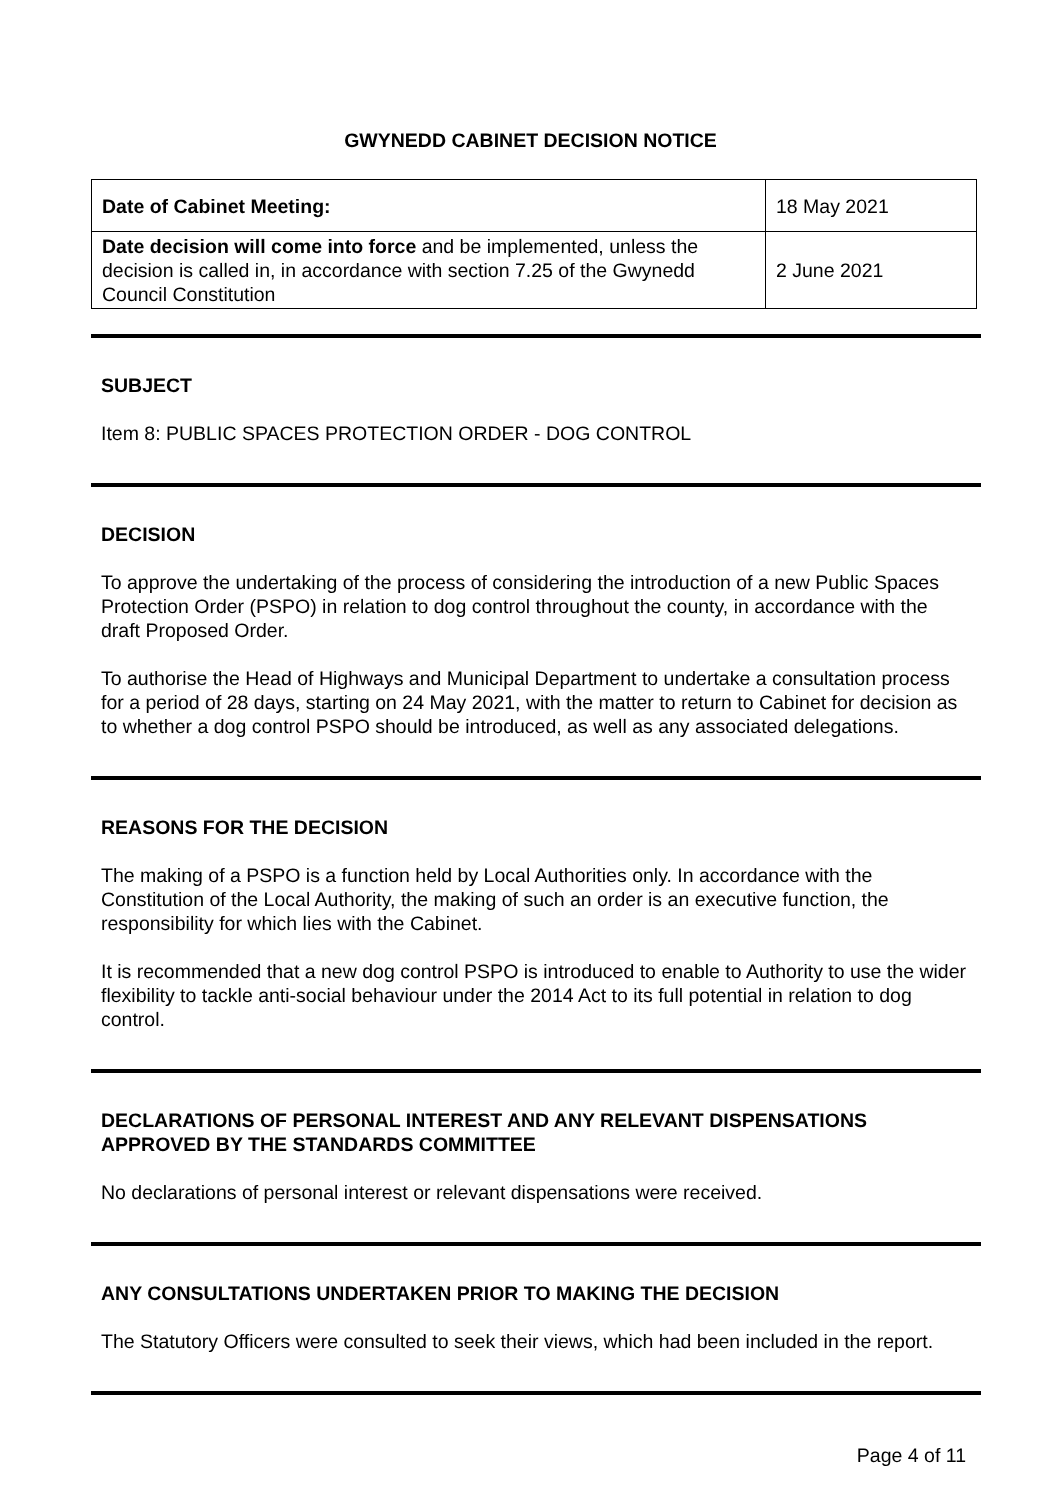GWYNEDD CABINET DECISION NOTICE
| Date of Cabinet Meeting: | 18 May 2021 |
| Date decision will come into force and be implemented, unless the decision is called in, in accordance with section 7.25 of the Gwynedd Council Constitution | 2 June 2021 |
SUBJECT
Item 8: PUBLIC SPACES PROTECTION ORDER - DOG CONTROL
DECISION
To approve the undertaking of the process of considering the introduction of a new Public Spaces Protection Order (PSPO) in relation to dog control throughout the county, in accordance with the draft Proposed Order.
To authorise the Head of Highways and Municipal Department to undertake a consultation process for a period of 28 days, starting on 24 May 2021, with the matter to return to Cabinet for decision as to whether a dog control PSPO should be introduced, as well as any associated delegations.
REASONS FOR THE DECISION
The making of a PSPO is a function held by Local Authorities only. In accordance with the Constitution of the Local Authority, the making of such an order is an executive function, the responsibility for which lies with the Cabinet.
It is recommended that a new dog control PSPO is introduced to enable to Authority to use the wider flexibility to tackle anti-social behaviour under the 2014 Act to its full potential in relation to dog control.
DECLARATIONS OF PERSONAL INTEREST AND ANY RELEVANT DISPENSATIONS APPROVED BY THE STANDARDS COMMITTEE
No declarations of personal interest or relevant dispensations were received.
ANY CONSULTATIONS UNDERTAKEN PRIOR TO MAKING THE DECISION
The Statutory Officers were consulted to seek their views, which had been included in the report.
Page 4 of 11